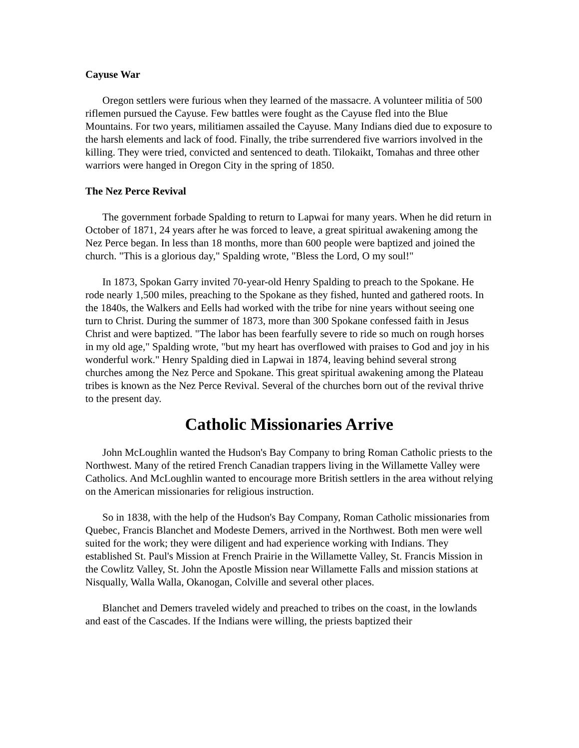Cayuse War
Oregon settlers were furious when they learned of the massacre. A volunteer militia of 500 riflemen pursued the Cayuse. Few battles were fought as the Cayuse fled into the Blue Mountains. For two years, militiamen assailed the Cayuse. Many Indians died due to exposure to the harsh elements and lack of food. Finally, the tribe surrendered five warriors involved in the killing. They were tried, convicted and sentenced to death. Tilokaikt, Tomahas and three other warriors were hanged in Oregon City in the spring of 1850.
The Nez Perce Revival
The government forbade Spalding to return to Lapwai for many years. When he did return in October of 1871, 24 years after he was forced to leave, a great spiritual awakening among the Nez Perce began. In less than 18 months, more than 600 people were baptized and joined the church. "This is a glorious day," Spalding wrote, "Bless the Lord, O my soul!"
In 1873, Spokan Garry invited 70-year-old Henry Spalding to preach to the Spokane. He rode nearly 1,500 miles, preaching to the Spokane as they fished, hunted and gathered roots. In the 1840s, the Walkers and Eells had worked with the tribe for nine years without seeing one turn to Christ. During the summer of 1873, more than 300 Spokane confessed faith in Jesus Christ and were baptized. "The labor has been fearfully severe to ride so much on rough horses in my old age," Spalding wrote, "but my heart has overflowed with praises to God and joy in his wonderful work." Henry Spalding died in Lapwai in 1874, leaving behind several strong churches among the Nez Perce and Spokane. This great spiritual awakening among the Plateau tribes is known as the Nez Perce Revival. Several of the churches born out of the revival thrive to the present day.
Catholic Missionaries Arrive
John McLoughlin wanted the Hudson's Bay Company to bring Roman Catholic priests to the Northwest. Many of the retired French Canadian trappers living in the Willamette Valley were Catholics. And McLoughlin wanted to encourage more British settlers in the area without relying on the American missionaries for religious instruction.
So in 1838, with the help of the Hudson's Bay Company, Roman Catholic missionaries from Quebec, Francis Blanchet and Modeste Demers, arrived in the Northwest. Both men were well suited for the work; they were diligent and had experience working with Indians. They established St. Paul's Mission at French Prairie in the Willamette Valley, St. Francis Mission in the Cowlitz Valley, St. John the Apostle Mission near Willamette Falls and mission stations at Nisqually, Walla Walla, Okanogan, Colville and several other places.
Blanchet and Demers traveled widely and preached to tribes on the coast, in the lowlands and east of the Cascades. If the Indians were willing, the priests baptized their